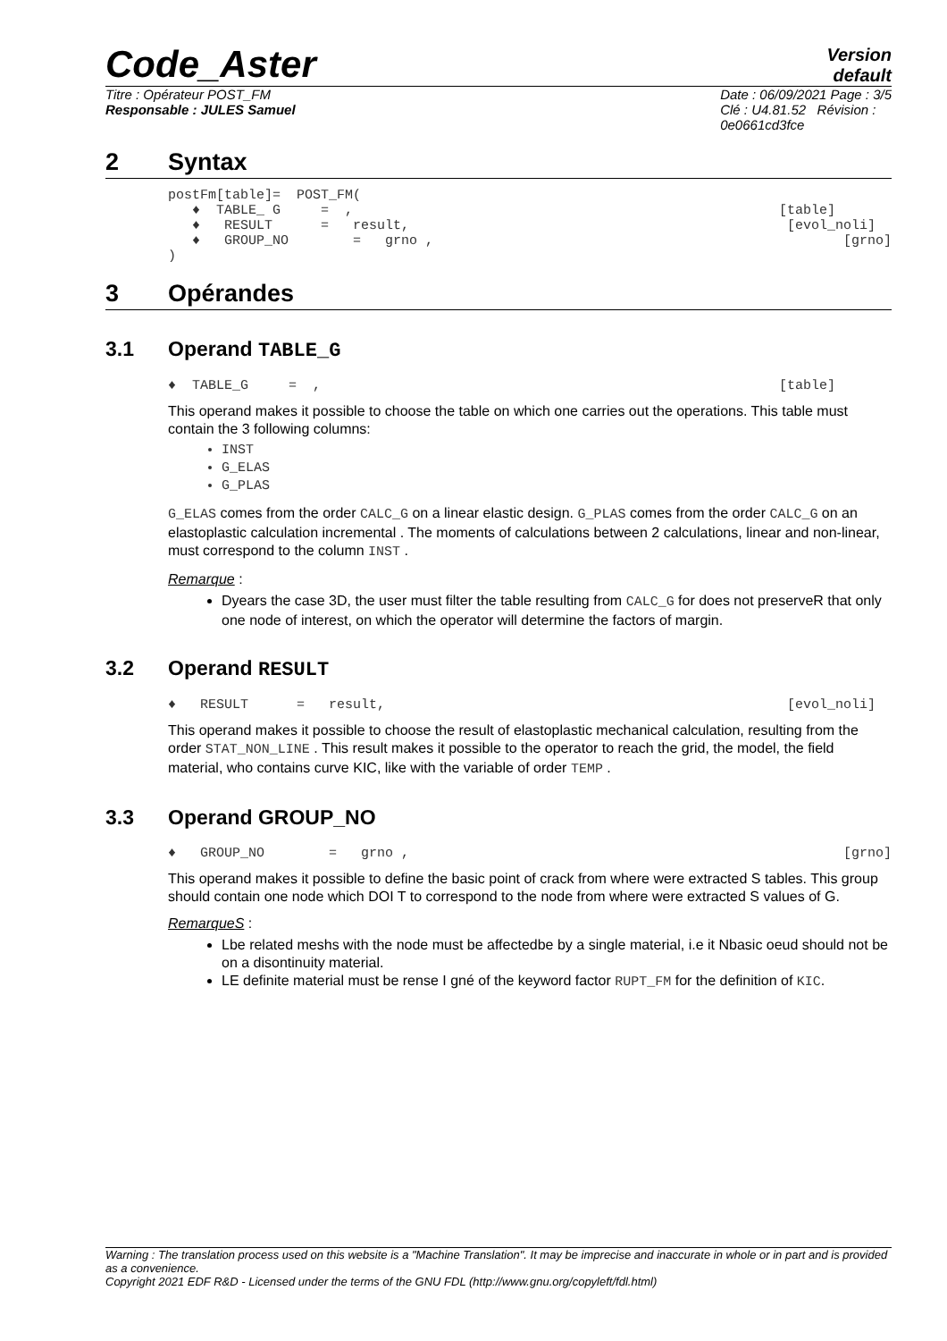Code_Aster
Version
default
Titre : Opérateur POST_FM
Responsable : JULES Samuel
Date : 06/09/2021 Page : 3/5
Clé : U4.81.52 Révision :
0e0661cd3fce
2 Syntax
postFm[table]= POST_FM(
♦ TABLE_ G = , [table]
♦ RESULT = result, [evol_noli]
♦ GROUP_NO = grno , [grno]
)
3 Opérandes
3.1 Operand TABLE_G
♦ TABLE_G = , [table]
This operand makes it possible to choose the table on which one carries out the operations. This table must contain the 3 following columns:
INST
G_ELAS
G_PLAS
G_ELAS comes from the order CALC_G on a linear elastic design. G_PLAS comes from the order CALC_G on an elastoplastic calculation incremental . The moments of calculations between 2 calculations, linear and non-linear, must correspond to the column INST .
Remarque :
Dyears the case 3D, the user must filter the table resulting from CALC_G for does not preserveR that only one node of interest, on which the operator will determine the factors of margin.
3.2 Operand RESULT
♦ RESULT = result, [evol_noli]
This operand makes it possible to choose the result of elastoplastic mechanical calculation, resulting from the order STAT_NON_LINE . This result makes it possible to the operator to reach the grid, the model, the field material, who contains curve KIC, like with the variable of order TEMP .
3.3 Operand GROUP_NO
♦ GROUP_NO = grno , [grno]
This operand makes it possible to define the basic point of crack from where were extracted S tables. This group should contain one node which DOI T to correspond to the node from where were extracted S values of G.
RemarqueS :
Lbe related meshs with the node must be affectedbe by a single material, i.e it Nbasic oeud should not be on a disontinuity material.
LE definite material must be rense I gné of the keyword factor RUPT_FM for the definition of KIC.
Warning : The translation process used on this website is a "Machine Translation". It may be imprecise and inaccurate in whole or in part and is provided as a convenience.
Copyright 2021 EDF R&D - Licensed under the terms of the GNU FDL (http://www.gnu.org/copyleft/fdl.html)